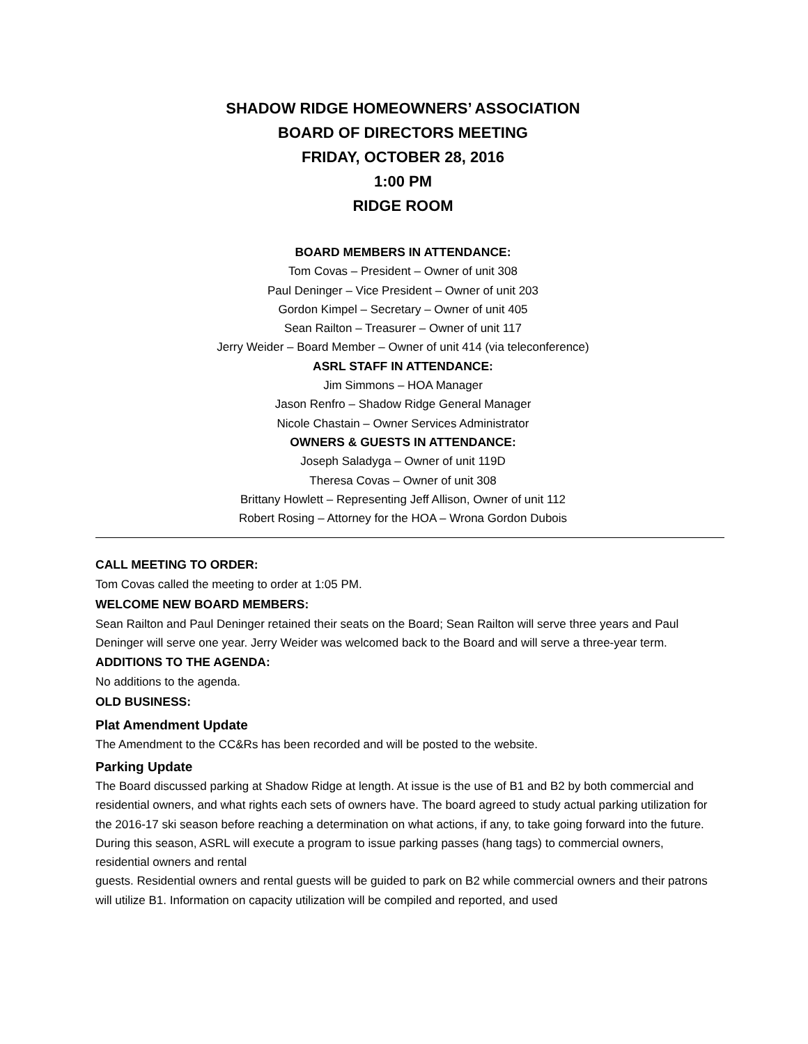SHADOW RIDGE HOMEOWNERS’ ASSOCIATION
BOARD OF DIRECTORS MEETING
FRIDAY, OCTOBER 28, 2016
1:00 PM
RIDGE ROOM
BOARD MEMBERS IN ATTENDANCE:
Tom Covas – President – Owner of unit 308
Paul Deninger – Vice President – Owner of unit 203
Gordon Kimpel – Secretary – Owner of unit 405
Sean Railton – Treasurer – Owner of unit 117
Jerry Weider – Board Member – Owner of unit 414 (via teleconference)
ASRL STAFF IN ATTENDANCE:
Jim Simmons – HOA Manager
Jason Renfro – Shadow Ridge General Manager
Nicole Chastain – Owner Services Administrator
OWNERS & GUESTS IN ATTENDANCE:
Joseph Saladyga – Owner of unit 119D
Theresa Covas – Owner of unit 308
Brittany Howlett – Representing Jeff Allison, Owner of unit 112
Robert Rosing – Attorney for the HOA – Wrona Gordon Dubois
CALL MEETING TO ORDER:
Tom Covas called the meeting to order at 1:05 PM.
WELCOME NEW BOARD MEMBERS:
Sean Railton and Paul Deninger retained their seats on the Board; Sean Railton will serve three years and Paul Deninger will serve one year. Jerry Weider was welcomed back to the Board and will serve a three-year term.
ADDITIONS TO THE AGENDA:
No additions to the agenda.
OLD BUSINESS:
Plat Amendment Update
The Amendment to the CC&Rs has been recorded and will be posted to the website.
Parking Update
The Board discussed parking at Shadow Ridge at length. At issue is the use of B1 and B2 by both commercial and residential owners, and what rights each sets of owners have. The board agreed to study actual parking utilization for the 2016-17 ski season before reaching a determination on what actions, if any, to take going forward into the future. During this season, ASRL will execute a program to issue parking passes (hang tags) to commercial owners, residential owners and rental
guests. Residential owners and rental guests will be guided to park on B2 while commercial owners and their patrons will utilize B1. Information on capacity utilization will be compiled and reported, and used